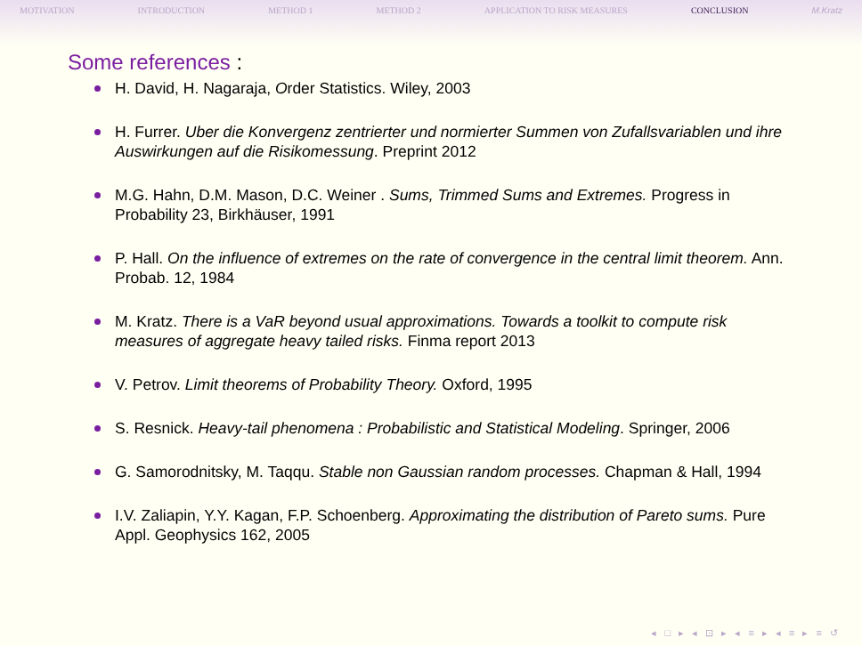MOTIVATION INTRODUCTION METHOD 1 METHOD 2 APPLICATION TO RISK MEASURES CONCLUSION M.Kratz
Some references :
H. David, H. Nagaraja, Order Statistics. Wiley, 2003
H. Furrer. Uber die Konvergenz zentrierter und normierter Summen von Zufallsvariablen und ihre Auswirkungen auf die Risikomessung. Preprint 2012
M.G. Hahn, D.M. Mason, D.C. Weiner . Sums, Trimmed Sums and Extremes. Progress in Probability 23, Birkhäuser, 1991
P. Hall. On the influence of extremes on the rate of convergence in the central limit theorem. Ann. Probab. 12, 1984
M. Kratz. There is a VaR beyond usual approximations. Towards a toolkit to compute risk measures of aggregate heavy tailed risks. Finma report 2013
V. Petrov. Limit theorems of Probability Theory. Oxford, 1995
S. Resnick. Heavy-tail phenomena : Probabilistic and Statistical Modeling. Springer, 2006
G. Samorodnitsky, M. Taqqu. Stable non Gaussian random processes. Chapman & Hall, 1994
I.V. Zaliapin, Y.Y. Kagan, F.P. Schoenberg. Approximating the distribution of Pareto sums. Pure Appl. Geophysics 162, 2005
◂ □ ▸ ◂ ⊡ ▸ ◂ ≡ ▸ ◂ ≡ ▸ ≡ ↺